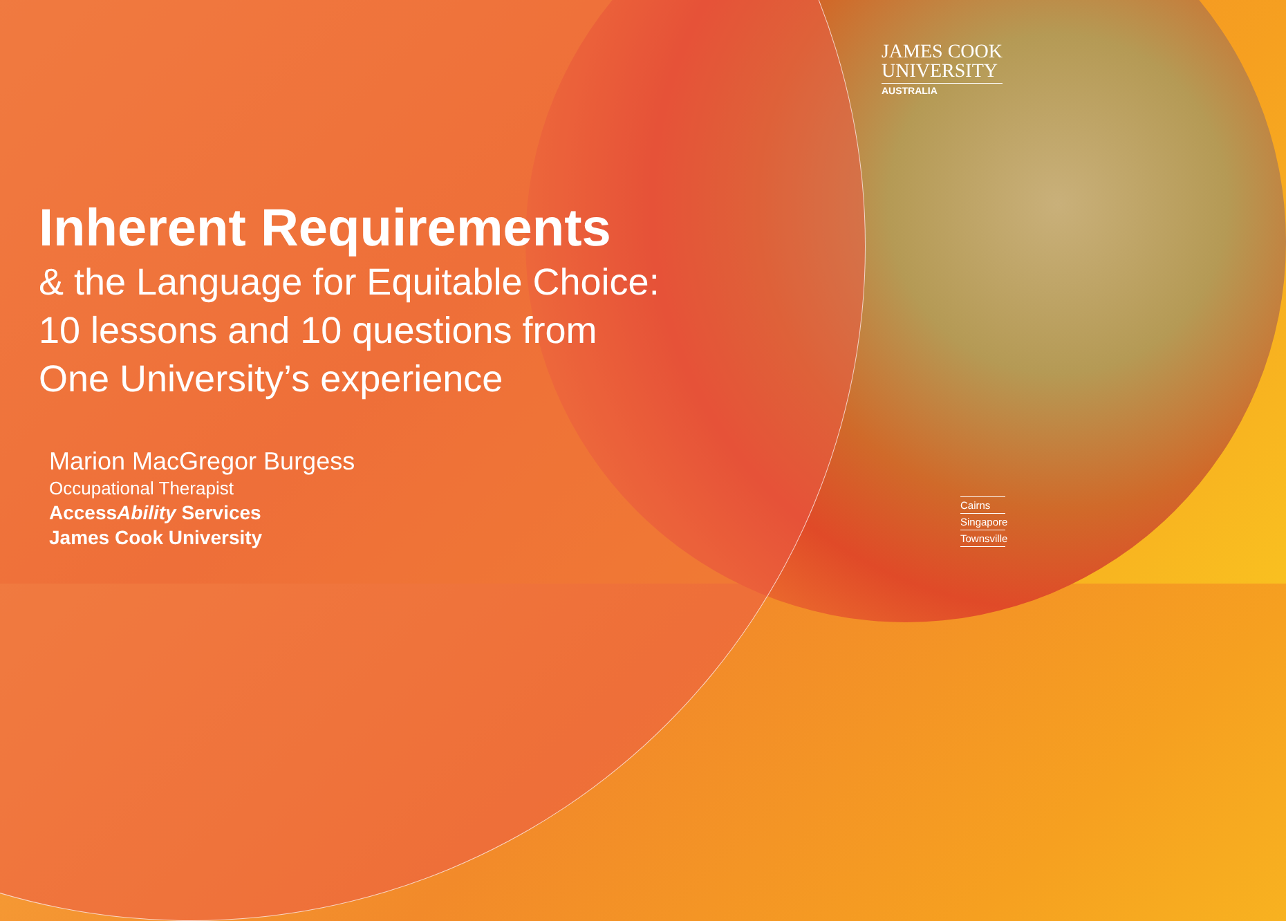JAMES COOK
UNIVERSITY
AUSTRALIA
Inherent Requirements
& the Language for Equitable Choice:
10 lessons and 10 questions from
One University’s experience
Marion MacGregor Burgess
Occupational Therapist
AccessAbility Services
James Cook University
Cairns
Singapore
Townsville